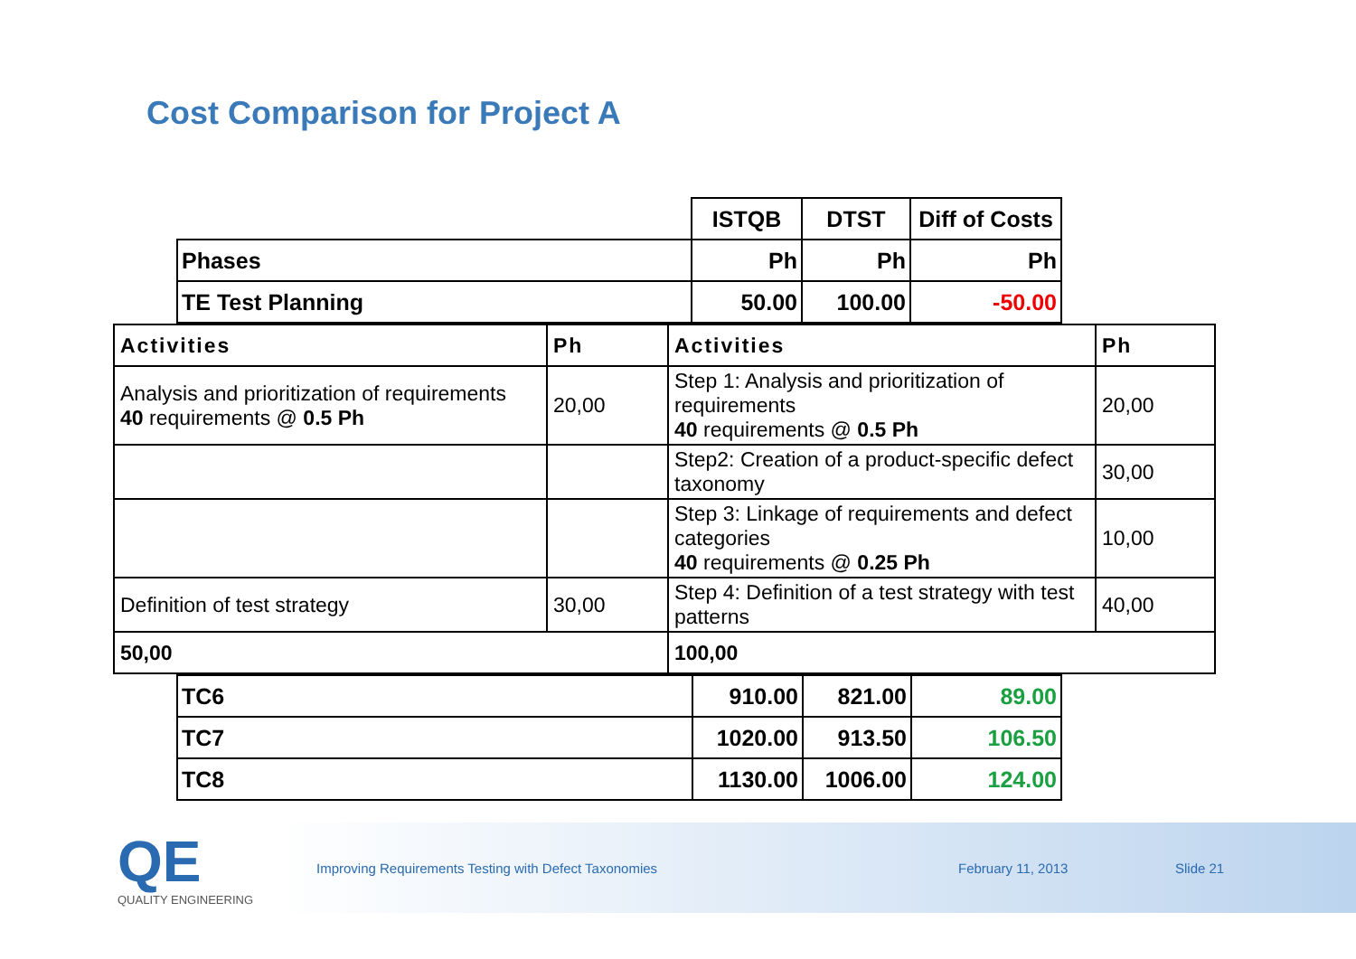Cost Comparison for Project A
| | ISTQB | DTST | Diff of Costs |
| Phases | Ph | Ph | Ph |
| TE Test Planning | 50.00 | 100.00 | -50.00 |
| Activities | Ph | Activities | Ph |
| --- | --- | --- | --- |
| Analysis and prioritization of requirements 40 requirements @ 0.5 Ph | 20,00 | Step 1: Analysis and prioritization of requirements 40 requirements @ 0.5 Ph | 20,00 |
| | | Step2: Creation of a product-specific defect taxonomy | 30,00 |
| | | Step 3: Linkage of requirements and defect categories 40 requirements @ 0.25 Ph | 10,00 |
| Definition of test strategy | 30,00 | Step 4: Definition of a test strategy with test patterns | 40,00 |
| 50,00 | | 100,00 | |
| TC6 | 910.00 | 821.00 | 89.00 |
| TC7 | 1020.00 | 913.50 | 106.50 |
| TC8 | 1130.00 | 1006.00 | 124.00 |
QE
QUALITY ENGINEERING
Improving Requirements Testing with Defect Taxonomies February 11, 2013 Slide 21